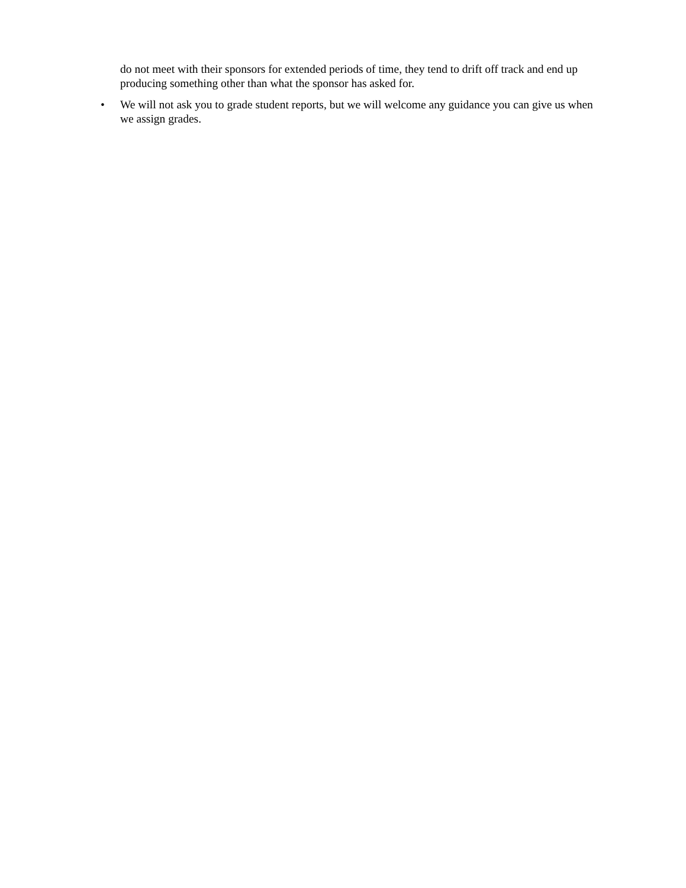do not meet with their sponsors for extended periods of time, they tend to drift off track and end up producing something other than what the sponsor has asked for.
• We will not ask you to grade student reports, but we will welcome any guidance you can give us when we assign grades.